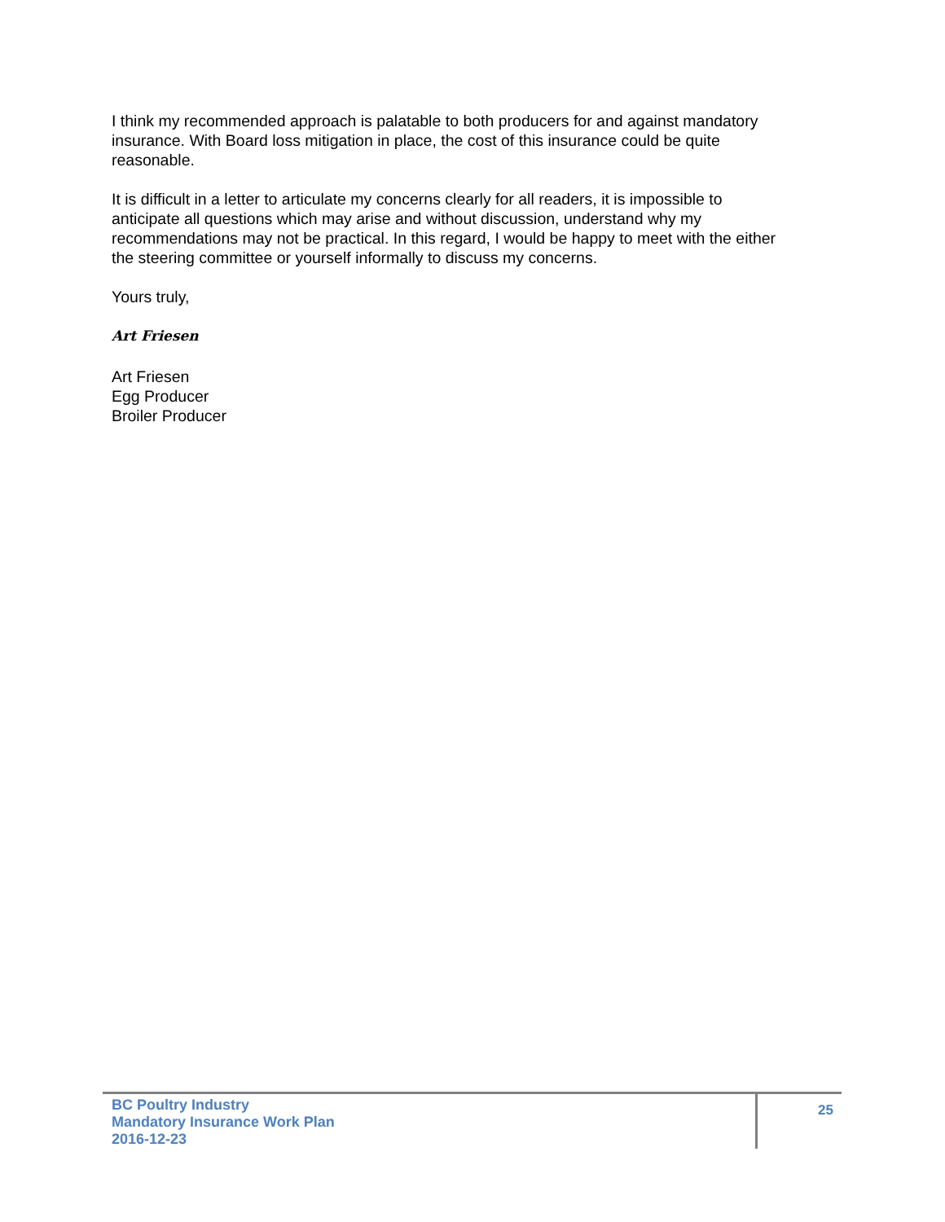I think my recommended approach is palatable to both producers for and against mandatory insurance. With Board loss mitigation in place, the cost of this insurance could be quite reasonable.
It is difficult in a letter to articulate my concerns clearly for all readers, it is impossible to anticipate all questions which may arise and without discussion, understand why my recommendations may not be practical. In this regard, I would be happy to meet with the either the steering committee or yourself informally to discuss my concerns.
Yours truly,
Art Friesen
Art Friesen
Egg Producer
Broiler Producer
BC Poultry Industry
Mandatory Insurance Work Plan
2016-12-23
25